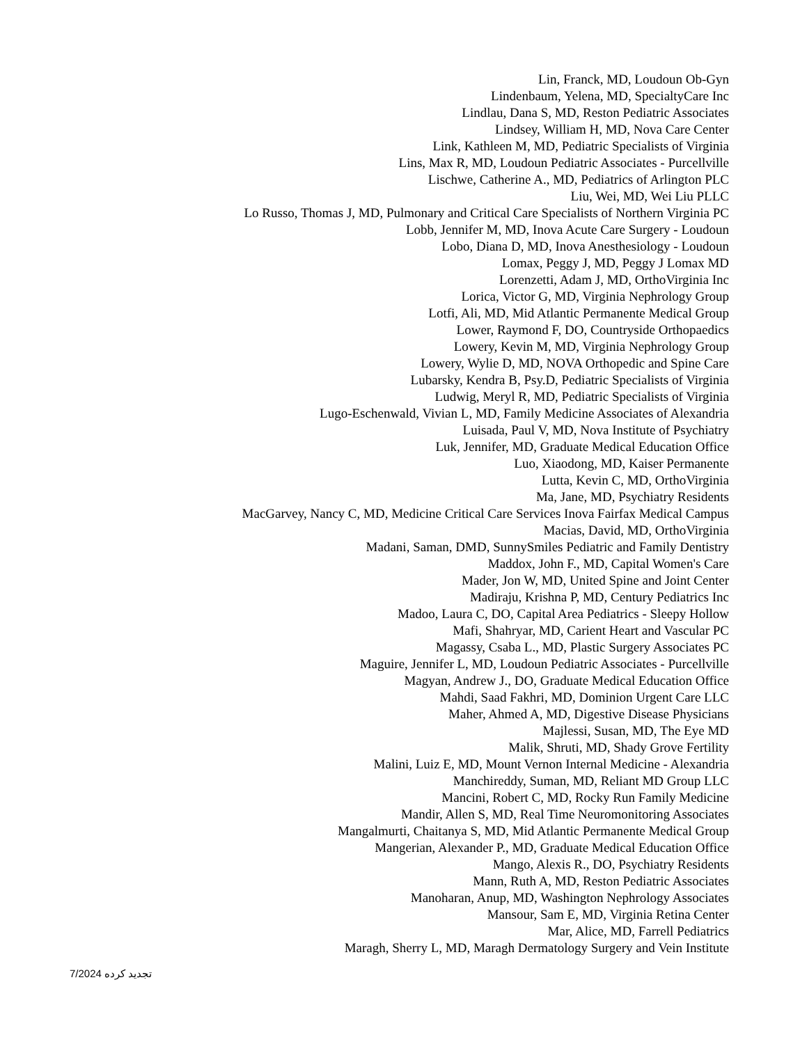Lin, Franck, MD, Loudoun Ob-Gyn
Lindenbaum, Yelena, MD, SpecialtyCare Inc
Lindlau, Dana S, MD, Reston Pediatric Associates
Lindsey, William H, MD, Nova Care Center
Link, Kathleen M, MD, Pediatric Specialists of Virginia
Lins, Max R, MD, Loudoun Pediatric Associates - Purcellville
Lischwe, Catherine A., MD, Pediatrics of Arlington PLC
Liu, Wei, MD, Wei Liu PLLC
Lo Russo, Thomas J, MD, Pulmonary and Critical Care Specialists of Northern Virginia PC
Lobb, Jennifer M, MD, Inova Acute Care Surgery - Loudoun
Lobo, Diana D, MD, Inova Anesthesiology - Loudoun
Lomax, Peggy J, MD, Peggy J Lomax MD
Lorenzetti, Adam J, MD, OrthoVirginia Inc
Lorica, Victor G, MD, Virginia Nephrology Group
Lotfi, Ali, MD, Mid Atlantic Permanente Medical Group
Lower, Raymond F, DO, Countryside Orthopaedics
Lowery, Kevin M, MD, Virginia Nephrology Group
Lowery, Wylie D, MD, NOVA Orthopedic and Spine Care
Lubarsky, Kendra B, Psy.D, Pediatric Specialists of Virginia
Ludwig, Meryl R, MD, Pediatric Specialists of Virginia
Lugo-Eschenwald, Vivian L, MD, Family Medicine Associates of Alexandria
Luisada, Paul V, MD, Nova Institute of Psychiatry
Luk, Jennifer, MD, Graduate Medical Education Office
Luo, Xiaodong, MD, Kaiser Permanente
Lutta, Kevin C, MD, OrthoVirginia
Ma, Jane, MD, Psychiatry Residents
MacGarvey, Nancy C, MD, Medicine Critical Care Services Inova Fairfax Medical Campus
Macias, David, MD, OrthoVirginia
Madani, Saman, DMD, SunnySmiles Pediatric and Family Dentistry
Maddox, John F., MD, Capital Women's Care
Mader, Jon W, MD, United Spine and Joint Center
Madiraju, Krishna P, MD, Century Pediatrics Inc
Madoo, Laura C, DO, Capital Area Pediatrics - Sleepy Hollow
Mafi, Shahryar, MD, Carient Heart and Vascular PC
Magassy, Csaba L., MD, Plastic Surgery Associates PC
Maguire, Jennifer L, MD, Loudoun Pediatric Associates - Purcellville
Magyan, Andrew J., DO, Graduate Medical Education Office
Mahdi, Saad Fakhri, MD, Dominion Urgent Care LLC
Maher, Ahmed A, MD, Digestive Disease Physicians
Majlessi, Susan, MD, The Eye MD
Malik, Shruti, MD, Shady Grove Fertility
Malini, Luiz E, MD, Mount Vernon Internal Medicine - Alexandria
Manchireddy, Suman, MD, Reliant MD Group LLC
Mancini, Robert C, MD, Rocky Run Family Medicine
Mandir, Allen S, MD, Real Time Neuromonitoring Associates
Mangalmurti, Chaitanya S, MD, Mid Atlantic Permanente Medical Group
Mangerian, Alexander P., MD, Graduate Medical Education Office
Mango, Alexis R., DO, Psychiatry Residents
Mann, Ruth A, MD, Reston Pediatric Associates
Manoharan, Anup, MD, Washington Nephrology Associates
Mansour, Sam E, MD, Virginia Retina Center
Mar, Alice, MD, Farrell Pediatrics
Maragh, Sherry L, MD, Maragh Dermatology Surgery and Vein Institute
تجدید کرده 7/2024